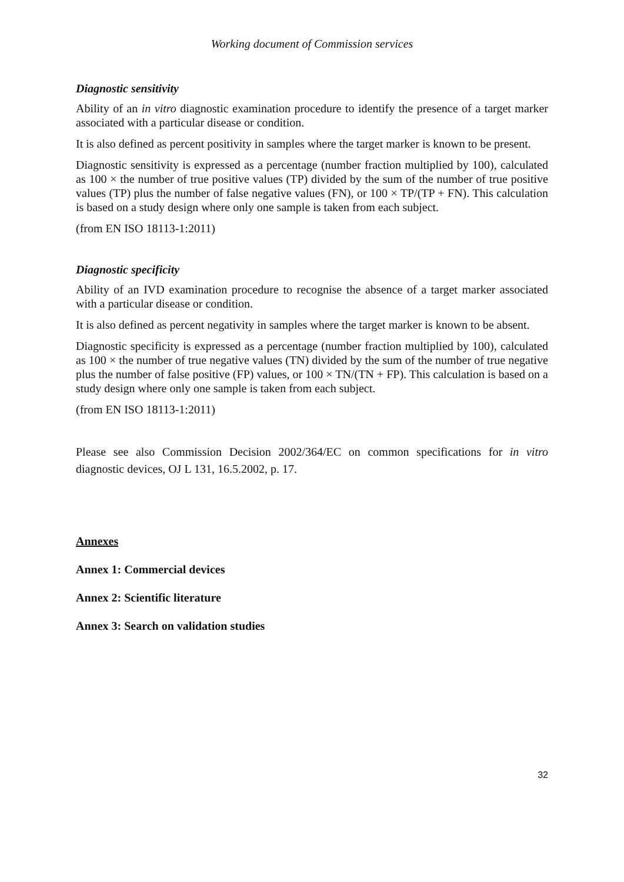Working document of Commission services
Diagnostic sensitivity
Ability of an in vitro diagnostic examination procedure to identify the presence of a target marker associated with a particular disease or condition.
It is also defined as percent positivity in samples where the target marker is known to be present.
Diagnostic sensitivity is expressed as a percentage (number fraction multiplied by 100), calculated as 100 × the number of true positive values (TP) divided by the sum of the number of true positive values (TP) plus the number of false negative values (FN), or 100 × TP/(TP + FN). This calculation is based on a study design where only one sample is taken from each subject.
(from EN ISO 18113-1:2011)
Diagnostic specificity
Ability of an IVD examination procedure to recognise the absence of a target marker associated with a particular disease or condition.
It is also defined as percent negativity in samples where the target marker is known to be absent.
Diagnostic specificity is expressed as a percentage (number fraction multiplied by 100), calculated as 100 × the number of true negative values (TN) divided by the sum of the number of true negative plus the number of false positive (FP) values, or 100 × TN/(TN + FP). This calculation is based on a study design where only one sample is taken from each subject.
(from EN ISO 18113-1:2011)
Please see also Commission Decision 2002/364/EC on common specifications for in vitro diagnostic devices, OJ L 131, 16.5.2002, p. 17.
Annexes
Annex 1: Commercial devices
Annex 2: Scientific literature
Annex 3: Search on validation studies
32